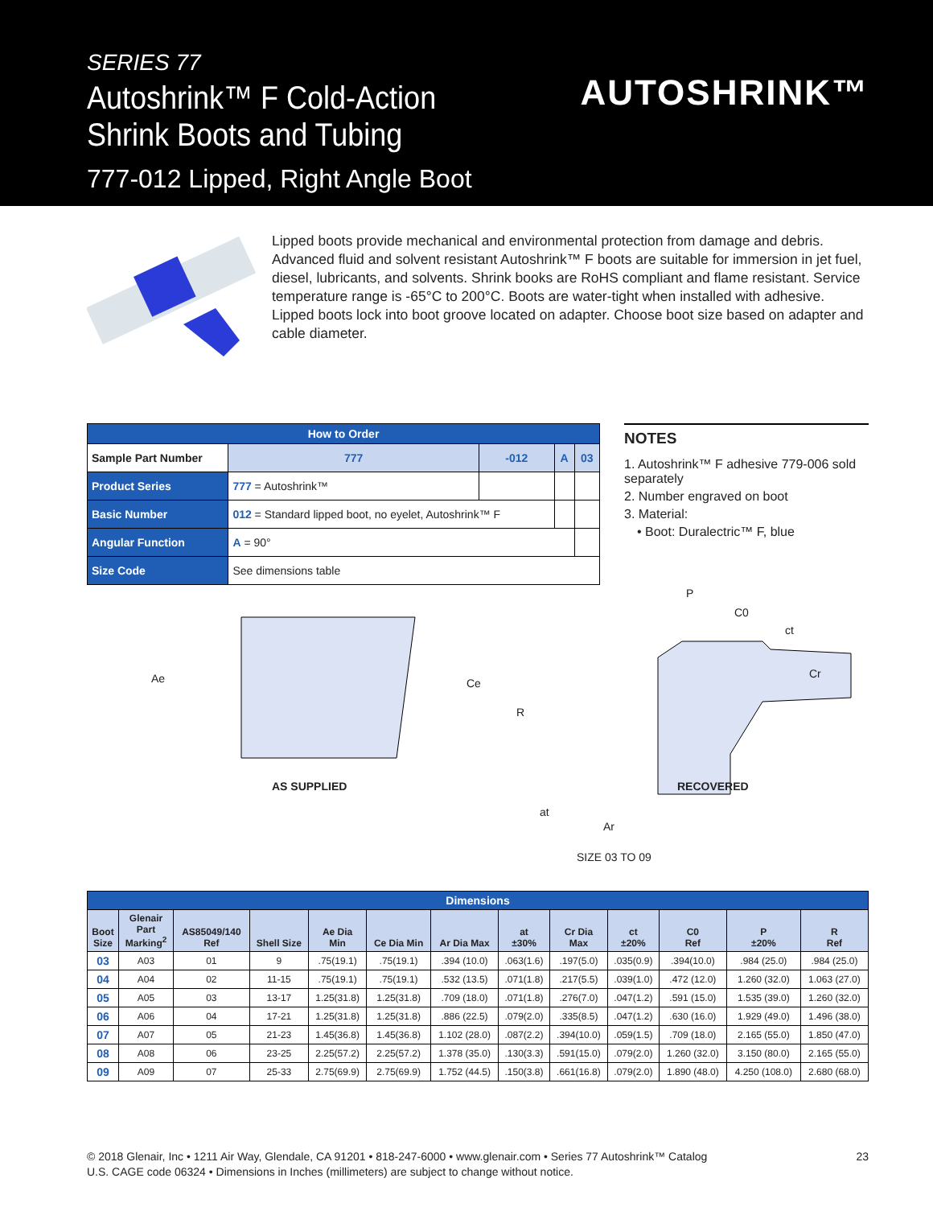SERIES 77
Autoshrink™ F Cold-Action
Shrink Boots and Tubing
777-012 Lipped, Right Angle Boot
AUTOSHRINK™
Lipped boots provide mechanical and environmental protection from damage and debris. Advanced fluid and solvent resistant Autoshrink™ F boots are suitable for immersion in jet fuel, diesel, lubricants, and solvents. Shrink books are RoHS compliant and flame resistant. Service temperature range is -65°C to 200°C. Boots are water-tight when installed with adhesive. Lipped boots lock into boot groove located on adapter. Choose boot size based on adapter and cable diameter.
| How to Order | | | | | |
| Sample Part Number | | 777 | -012 | A | 03 |
| Product Series | 777 = Autoshrink™ | | | | |
| Basic Number | 012 = Standard lipped boot, no eyelet, Autoshrink™ F | | | | |
| Angular Function | A = 90° | | | | |
| Size Code | See dimensions table | | | | |
NOTES
1. Autoshrink™ F adhesive 779-006 sold separately
2. Number engraved on boot
3. Material:
• Boot: Duralectric™ F, blue
Ae Ce
R
P
C0
ct
Cr
at
Ar
AS SUPPLIED RECOVERED
SIZE 03 TO 09
| Dimensions | | | | | | | | | | | | |
| --- | --- | --- | --- | --- | --- | --- | --- | --- | --- | --- | --- | --- |
| Boot Size | Glenair Part Marking<sup>2</sup> | AS85049/140 Ref | Shell Size | Ae Dia Min | Ce Dia Min | Ar Dia Max | at ±30% | Cr Dia Max | ct ±20% | C0 Ref | P ±20% | R Ref |
| 03 | A03 | 01 | 9 | .75(19.1) | .75(19.1) | .394 (10.0) | .063(1.6) | .197(5.0) | .035(0.9) | .394(10.0) | .984 (25.0) | .984 (25.0) |
| 04 | A04 | 02 | 11-15 | .75(19.1) | .75(19.1) | .532 (13.5) | .071(1.8) | .217(5.5) | .039(1.0) | .472 (12.0) | 1.260 (32.0) | 1.063 (27.0) |
| 05 | A05 | 03 | 13-17 | 1.25(31.8) | 1.25(31.8) | .709 (18.0) | .071(1.8) | .276(7.0) | .047(1.2) | .591 (15.0) | 1.535 (39.0) | 1.260 (32.0) |
| 06 | A06 | 04 | 17-21 | 1.25(31.8) | 1.25(31.8) | .886 (22.5) | .079(2.0) | .335(8.5) | .047(1.2) | .630 (16.0) | 1.929 (49.0) | 1.496 (38.0) |
| 07 | A07 | 05 | 21-23 | 1.45(36.8) | 1.45(36.8) | 1.102 (28.0) | .087(2.2) | .394(10.0) | .059(1.5) | .709 (18.0) | 2.165 (55.0) | 1.850 (47.0) |
| 08 | A08 | 06 | 23-25 | 2.25(57.2) | 2.25(57.2) | 1.378 (35.0) | .130(3.3) | .591(15.0) | .079(2.0) | 1.260 (32.0) | 3.150 (80.0) | 2.165 (55.0) |
| 09 | A09 | 07 | 25-33 | 2.75(69.9) | 2.75(69.9) | 1.752 (44.5) | .150(3.8) | .661(16.8) | .079(2.0) | 1.890 (48.0) | 4.250 (108.0) | 2.680 (68.0) |
23 © 2018 Glenair, Inc • 1211 Air Way, Glendale, CA 91201 • 818-247-6000 • www.glenair.com • Series 77 Autoshrink™ Catalog
U.S. CAGE code 06324 • Dimensions in Inches (millimeters) are subject to change without notice.